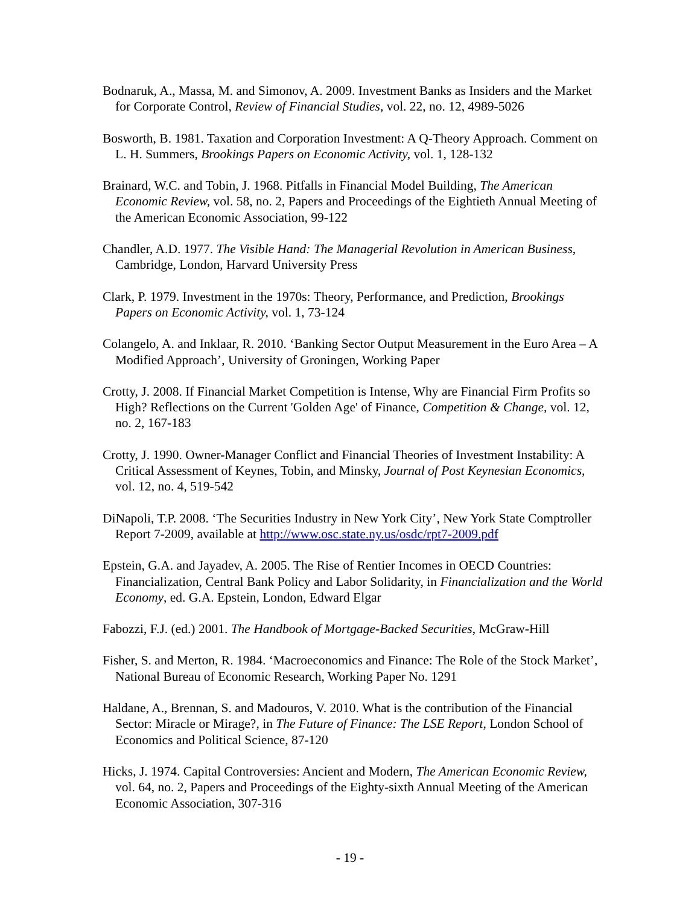Bodnaruk, A., Massa, M. and Simonov, A. 2009. Investment Banks as Insiders and the Market for Corporate Control, Review of Financial Studies, vol. 22, no. 12, 4989-5026
Bosworth, B. 1981. Taxation and Corporation Investment: A Q-Theory Approach. Comment on L. H. Summers, Brookings Papers on Economic Activity, vol. 1, 128-132
Brainard, W.C. and Tobin, J. 1968. Pitfalls in Financial Model Building, The American Economic Review, vol. 58, no. 2, Papers and Proceedings of the Eightieth Annual Meeting of the American Economic Association, 99-122
Chandler, A.D. 1977. The Visible Hand: The Managerial Revolution in American Business, Cambridge, London, Harvard University Press
Clark, P. 1979. Investment in the 1970s: Theory, Performance, and Prediction, Brookings Papers on Economic Activity, vol. 1, 73-124
Colangelo, A. and Inklaar, R. 2010. ‘Banking Sector Output Measurement in the Euro Area – A Modified Approach’, University of Groningen, Working Paper
Crotty, J. 2008. If Financial Market Competition is Intense, Why are Financial Firm Profits so High? Reflections on the Current 'Golden Age' of Finance, Competition & Change, vol. 12, no. 2, 167-183
Crotty, J. 1990. Owner-Manager Conflict and Financial Theories of Investment Instability: A Critical Assessment of Keynes, Tobin, and Minsky, Journal of Post Keynesian Economics, vol. 12, no. 4, 519-542
DiNapoli, T.P. 2008. ‘The Securities Industry in New York City’, New York State Comptroller Report 7-2009, available at http://www.osc.state.ny.us/osdc/rpt7-2009.pdf
Epstein, G.A. and Jayadev, A. 2005. The Rise of Rentier Incomes in OECD Countries: Financialization, Central Bank Policy and Labor Solidarity, in Financialization and the World Economy, ed. G.A. Epstein, London, Edward Elgar
Fabozzi, F.J. (ed.) 2001. The Handbook of Mortgage-Backed Securities, McGraw-Hill
Fisher, S. and Merton, R. 1984. ‘Macroeconomics and Finance: The Role of the Stock Market’, National Bureau of Economic Research, Working Paper No. 1291
Haldane, A., Brennan, S. and Madouros, V. 2010. What is the contribution of the Financial Sector: Miracle or Mirage?, in The Future of Finance: The LSE Report, London School of Economics and Political Science, 87-120
Hicks, J. 1974. Capital Controversies: Ancient and Modern, The American Economic Review, vol. 64, no. 2, Papers and Proceedings of the Eighty-sixth Annual Meeting of the American Economic Association, 307-316
- 19 -